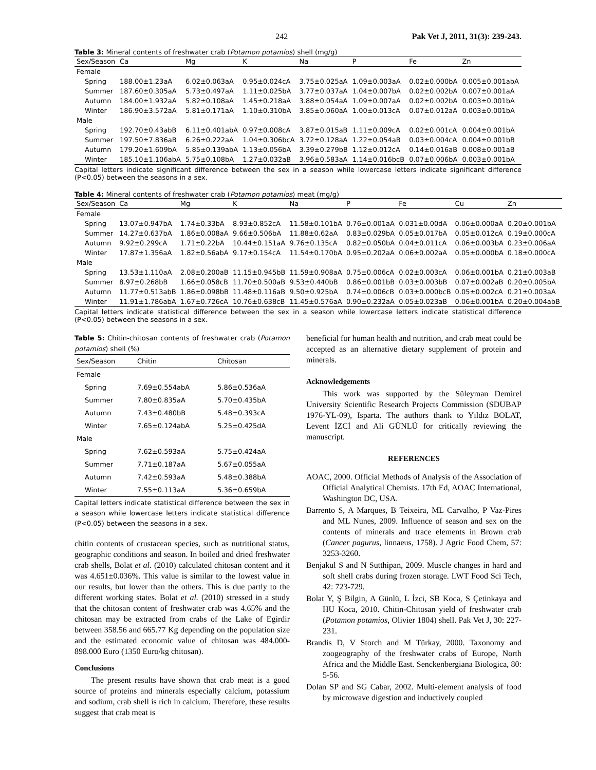242 Pak Vet J, 2011, 31(3): 239-243.
Table 3: Mineral contents of freshwater crab (Potamon potamios) shell (mg/g)
| Sex/Season | Ca | Mg | K | Na | P | Fe | Zn |
| --- | --- | --- | --- | --- | --- | --- | --- |
| Female | | | | | | | |
| Spring | 188.00±1.23aA | 6.02±0.063aA | 0.95±0.024cA | 3.75±0.025aA | 1.09±0.003aA | 0.02±0.000bA | 0.005±0.001abA |
| Summer | 187.60±0.305aA | 5.73±0.497aA | 1.11±0.025bA | 3.77±0.037aA | 1.04±0.007bA | 0.02±0.002bA | 0.007±0.001aA |
| Autumn | 184.00±1.932aA | 5.82±0.108aA | 1.45±0.218aA | 3.88±0.054aA | 1.09±0.007aA | 0.02±0.002bA | 0.003±0.001bA |
| Winter | 186.90±3.572aA | 5.81±0.171aA | 1.10±0.310bA | 3.85±0.060aA | 1.00±0.013cA | 0.07±0.012aA | 0.003±0.001bA |
| Male | | | | | | | |
| Spring | 192.70±0.43abB | 6.11±0.401abA | 0.97±0.008cA | 3.87±0.015aB | 1.11±0.009cA | 0.02±0.001cA | 0.004±0.001bA |
| Summer | 197.50±7.836aB | 6.26±0.222aA | 1.04±0.306bcA | 3.72±0.128aA | 1.22±0.054aB | 0.03±0.004cA | 0.004±0.001bB |
| Autumn | 179.20±1.609bA | 5.85±0.139abA | 1.13±0.056bA | 3.39±0.279bB | 1.12±0.012cA | 0.14±0.016aB | 0.008±0.001aB |
| Winter | 185.10±1.106abA | 5.75±0.108bA | 1.27±0.032aB | 3.96±0.583aA | 1.14±0.016bcB | 0.07±0.006bA | 0.003±0.001bA |
Capital letters indicate significant difference between the sex in a season while lowercase letters indicate significant difference (P<0.05) between the seasons in a sex.
Table 4: Mineral contents of freshwater crab (Potamon potamios) meat (mg/g)
| Sex/Season | Ca | Mg | K | Na | P | Fe | Cu | Zn |
| --- | --- | --- | --- | --- | --- | --- | --- | --- |
| Female | | | | | | | | |
| Spring | 13.07±0.947bA | 1.74±0.33bA | 8.93±0.852cA | 11.58±0.101bA | 0.76±0.001aA | 0.031±0.00dA | 0.06±0.000aA | 0.20±0.001bA |
| Summer | 14.27±0.637bA | 1.86±0.008aA | 9.66±0.506bA | 11.88±0.62aA | 0.83±0.029bA | 0.05±0.017bA | 0.05±0.012cA | 0.19±0.000cA |
| Autumn | 9.92±0.299cA | 1.71±0.22bA | 10.44±0.151aA | 9.76±0.135cA | 0.82±0.050bA | 0.04±0.011cA | 0.06±0.003bA | 0.23±0.006aA |
| Winter | 17.87±1.356aA | 1.82±0.56abA | 9.17±0.154cA | 11.54±0.170bA | 0.95±0.202aA | 0.06±0.002aA | 0.05±0.000bA | 0.18±0.000cA |
| Male | | | | | | | | |
| Spring | 13.53±1.110aA | 2.08±0.200aB | 11.15±0.945bB | 11.59±0.908aA | 0.75±0.006cA | 0.02±0.003cA | 0.06±0.001bA | 0.21±0.003aB |
| Summer | 8.97±0.268bB | 1.66±0.058cB | 11.70±0.500aB | 9.53±0.440bB | 0.86±0.001bB | 0.03±0.003bB | 0.07±0.002aB | 0.20±0.005bA |
| Autumn | 11.77±0.513abB | 1.86±0.098bB | 11.48±0.116aB | 9.50±0.925bA | 0.74±0.006cB | 0.03±0.000bcB | 0.05±0.002cA | 0.21±0.003aA |
| Winter | 11.91±1.786abA | 1.67±0.726cA | 10.76±0.638cB | 11.45±0.576aA | 0.90±0.232aA | 0.05±0.023aB | 0.06±0.001bA | 0.20±0.004abB |
Capital letters indicate statistical difference between the sex in a season while lowercase letters indicate statistical difference (P<0.05) between the seasons in a sex.
Table 5: Chitin-chitosan contents of freshwater crab (Potamon potamios) shell (%)
| Sex/Season | Chitin | Chitosan |
| --- | --- | --- |
| Female | | |
| Spring | 7.69±0.554abA | 5.86±0.536aA |
| Summer | 7.80±0.835aA | 5.70±0.435bA |
| Autumn | 7.43±0.480bB | 5.48±0.393cA |
| Winter | 7.65±0.124abA | 5.25±0.425dA |
| Male | | |
| Spring | 7.62±0.593aA | 5.75±0.424aA |
| Summer | 7.71±0.187aA | 5.67±0.055aA |
| Autumn | 7.42±0.593aA | 5.48±0.388bA |
| Winter | 7.55±0.113aA | 5.36±0.659bA |
Capital letters indicate statistical difference between the sex in a season while lowercase letters indicate statistical difference (P<0.05) between the seasons in a sex.
chitin contents of crustacean species, such as nutritional status, geographic conditions and season. In boiled and dried freshwater crab shells, Bolat et al. (2010) calculated chitosan content and it was 4.651±0.036%. This value is similar to the lowest value in our results, but lower than the others. This is due partly to the different working states. Bolat et al. (2010) stressed in a study that the chitosan content of freshwater crab was 4.65% and the chitosan may be extracted from crabs of the Lake of Egirdir between 358.56 and 665.77 Kg depending on the population size and the estimated economic value of chitosan was 484.000-898.000 Euro (1350 Euro/kg chitosan).
Conclusions
The present results have shown that crab meat is a good source of proteins and minerals especially calcium, potassium and sodium, crab shell is rich in calcium. Therefore, these results suggest that crab meat is
beneficial for human health and nutrition, and crab meat could be accepted as an alternative dietary supplement of protein and minerals.
Acknowledgements
This work was supported by the Süleyman Demirel University Scientific Research Projects Commission (SDUBAP 1976-YL-09), Isparta. The authors thank to Yıldız BOLAT, Levent İZCİ and Ali GÜNLÜ for critically reviewing the manuscript.
REFERENCES
AOAC, 2000. Official Methods of Analysis of the Association of Official Analytical Chemists. 17th Ed, AOAC International, Washington DC, USA.
Barrento S, A Marques, B Teixeira, ML Carvalho, P Vaz-Pires and ML Nunes, 2009. Influence of season and sex on the contents of minerals and trace elements in Brown crab (Cancer pagurus, linnaeus, 1758). J Agric Food Chem, 57: 3253-3260.
Benjakul S and N Sutthipan, 2009. Muscle changes in hard and soft shell crabs during frozen storage. LWT Food Sci Tech, 42: 723-729.
Bolat Y, Ş Bilgin, A Günlü, L İzci, SB Koca, S Çetinkaya and HU Koca, 2010. Chitin-Chitosan yield of freshwater crab (Potamon potamios, Olivier 1804) shell. Pak Vet J, 30: 227-231.
Brandis D, V Storch and M Türkay, 2000. Taxonomy and zoogeography of the freshwater crabs of Europe, North Africa and the Middle East. Senckenbergiana Biologica, 80: 5-56.
Dolan SP and SG Cabar, 2002. Multi-element analysis of food by microwave digestion and inductively coupled